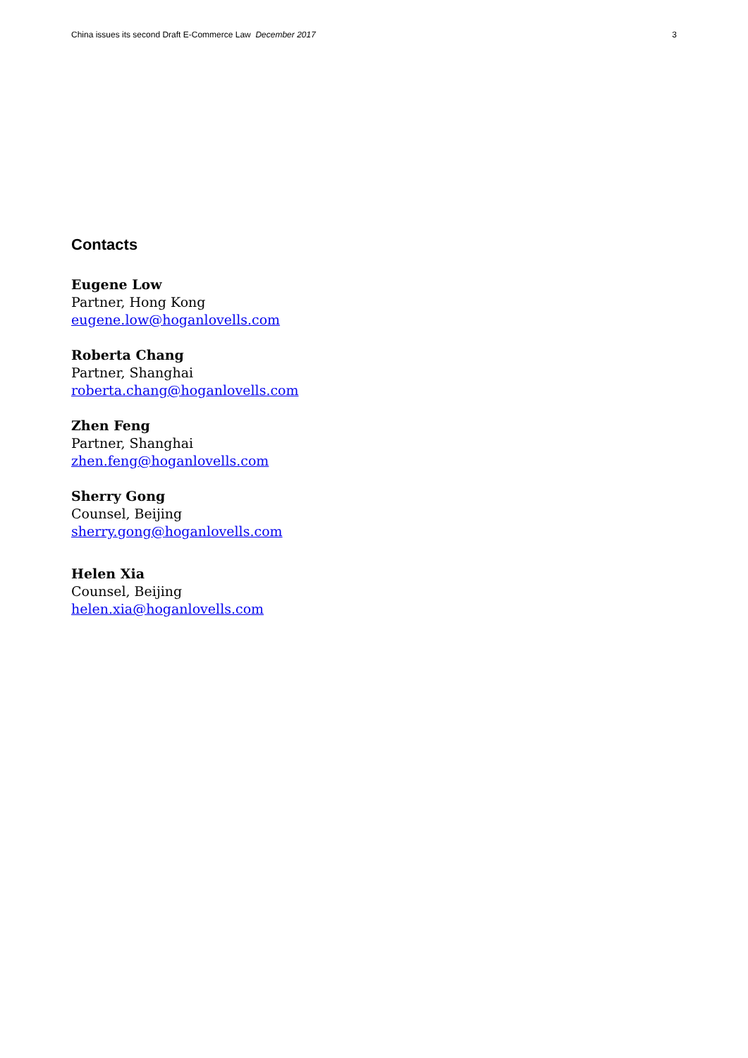China issues its second Draft E-Commerce Law December 2017 3
Contacts
Eugene Low
Partner, Hong Kong
eugene.low@hoganlovells.com
Roberta Chang
Partner, Shanghai
roberta.chang@hoganlovells.com
Zhen Feng
Partner, Shanghai
zhen.feng@hoganlovells.com
Sherry Gong
Counsel, Beijing
sherry.gong@hoganlovells.com
Helen Xia
Counsel, Beijing
helen.xia@hoganlovells.com